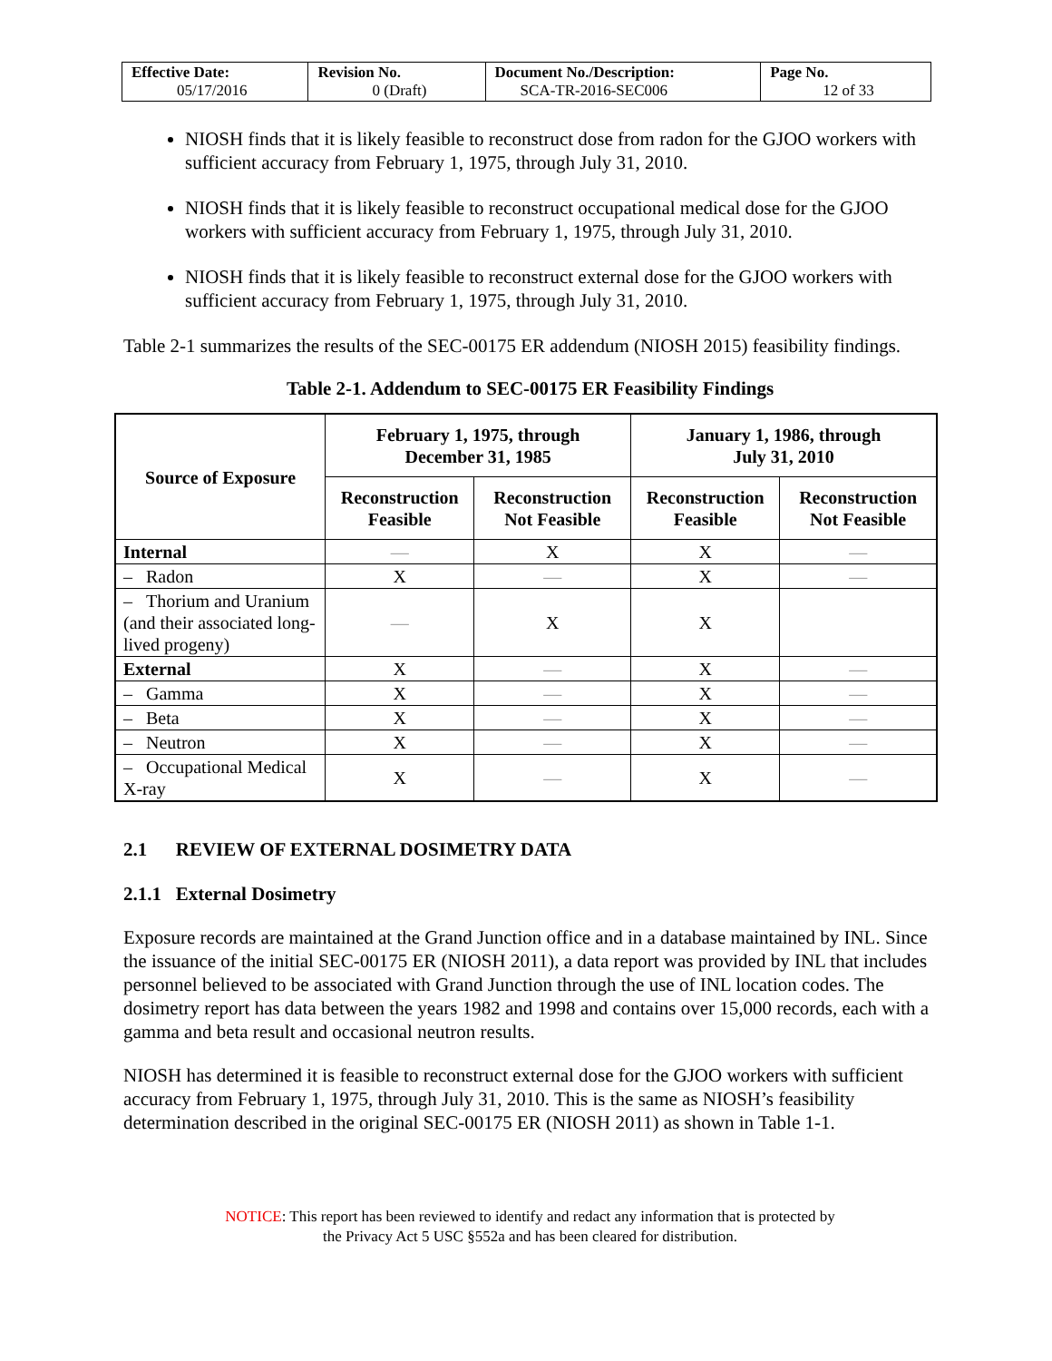| Effective Date: 05/17/2016 | Revision No. 0 (Draft) | Document No./Description: SCA-TR-2016-SEC006 | Page No. 12 of 33 |
NIOSH finds that it is likely feasible to reconstruct dose from radon for the GJOO workers with sufficient accuracy from February 1, 1975, through July 31, 2010.
NIOSH finds that it is likely feasible to reconstruct occupational medical dose for the GJOO workers with sufficient accuracy from February 1, 1975, through July 31, 2010.
NIOSH finds that it is likely feasible to reconstruct external dose for the GJOO workers with sufficient accuracy from February 1, 1975, through July 31, 2010.
Table 2-1 summarizes the results of the SEC-00175 ER addendum (NIOSH 2015) feasibility findings.
Table 2-1. Addendum to SEC-00175 ER Feasibility Findings
| Source of Exposure | February 1, 1975, through December 31, 1985 | | January 1, 1986, through July 31, 2010 | |
| --- | --- | --- | --- | --- |
| | Reconstruction Feasible | Reconstruction Not Feasible | Reconstruction Feasible | Reconstruction Not Feasible |
| Internal | — | X | X | — |
| – Radon | X | — | X | — |
| – Thorium and Uranium (and their associated long-lived progeny) | — | X | X | |
| External | X | — | X | — |
| – Gamma | X | — | X | — |
| – Beta | X | — | X | — |
| – Neutron | X | — | X | — |
| – Occupational Medical X-ray | X | — | X | — |
2.1 REVIEW OF EXTERNAL DOSIMETRY DATA
2.1.1 External Dosimetry
Exposure records are maintained at the Grand Junction office and in a database maintained by INL. Since the issuance of the initial SEC-00175 ER (NIOSH 2011), a data report was provided by INL that includes personnel believed to be associated with Grand Junction through the use of INL location codes. The dosimetry report has data between the years 1982 and 1998 and contains over 15,000 records, each with a gamma and beta result and occasional neutron results.
NIOSH has determined it is feasible to reconstruct external dose for the GJOO workers with sufficient accuracy from February 1, 1975, through July 31, 2010. This is the same as NIOSH’s feasibility determination described in the original SEC-00175 ER (NIOSH 2011) as shown in Table 1-1.
NOTICE: This report has been reviewed to identify and redact any information that is protected by
the Privacy Act 5 USC §552a and has been cleared for distribution.